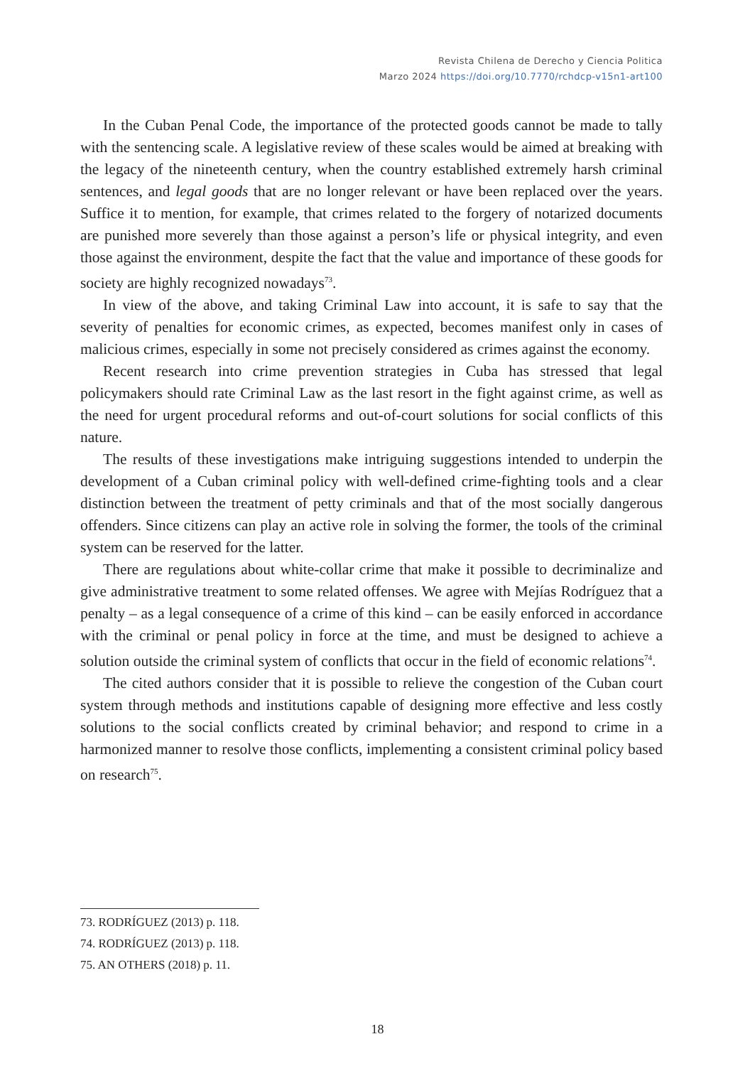Revista Chilena de Derecho y Ciencia Politica
Marzo 2024 https://doi.org/10.7770/rchdcp-v15n1-art100
In the Cuban Penal Code, the importance of the protected goods cannot be made to tally with the sentencing scale. A legislative review of these scales would be aimed at breaking with the legacy of the nineteenth century, when the country established extremely harsh criminal sentences, and legal goods that are no longer relevant or have been replaced over the years. Suffice it to mention, for example, that crimes related to the forgery of notarized documents are punished more severely than those against a person’s life or physical integrity, and even those against the environment, despite the fact that the value and importance of these goods for society are highly recognized nowadays<sup>73</sup>.
In view of the above, and taking Criminal Law into account, it is safe to say that the severity of penalties for economic crimes, as expected, becomes manifest only in cases of malicious crimes, especially in some not precisely considered as crimes against the economy.
Recent research into crime prevention strategies in Cuba has stressed that legal policymakers should rate Criminal Law as the last resort in the fight against crime, as well as the need for urgent procedural reforms and out-of-court solutions for social conflicts of this nature.
The results of these investigations make intriguing suggestions intended to underpin the development of a Cuban criminal policy with well-defined crime-fighting tools and a clear distinction between the treatment of petty criminals and that of the most socially dangerous offenders. Since citizens can play an active role in solving the former, the tools of the criminal system can be reserved for the latter.
There are regulations about white-collar crime that make it possible to decriminalize and give administrative treatment to some related offenses. We agree with Mejías Rodríguez that a penalty – as a legal consequence of a crime of this kind – can be easily enforced in accordance with the criminal or penal policy in force at the time, and must be designed to achieve a solution outside the criminal system of conflicts that occur in the field of economic relations<sup>74</sup>.
The cited authors consider that it is possible to relieve the congestion of the Cuban court system through methods and institutions capable of designing more effective and less costly solutions to the social conflicts created by criminal behavior; and respond to crime in a harmonized manner to resolve those conflicts, implementing a consistent criminal policy based on research<sup>75</sup>.
73. RODRÍGUEZ (2013) p. 118.
74. RODRÍGUEZ (2013) p. 118.
75. AN OTHERS (2018) p. 11.
18